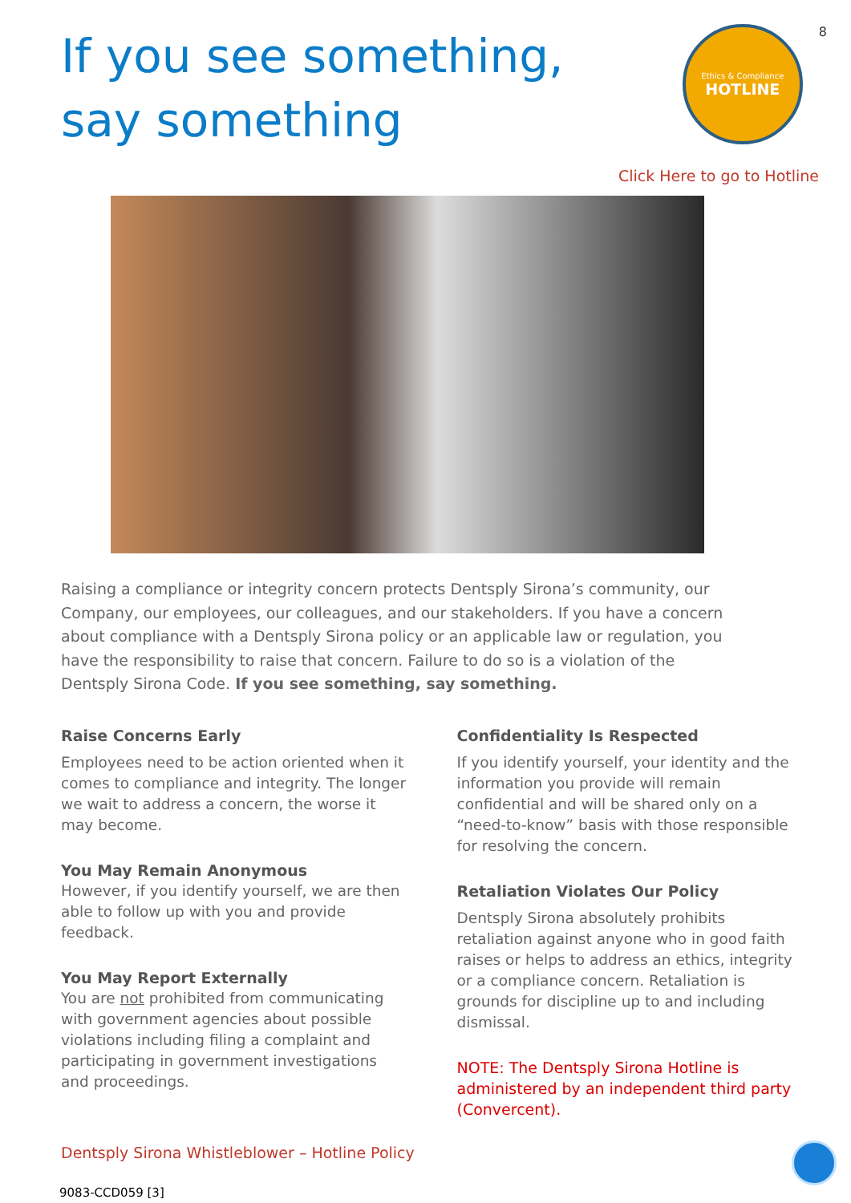If you see something,
say something
Ethics & Compliance
HOTLINE
8
Click Here to go to Hotline
Raising a compliance or integrity concern protects Dentsply Sirona’s community, our Company, our employees, our colleagues, and our stakeholders. If you have a concern about compliance with a Dentsply Sirona policy or an applicable law or regulation, you have the responsibility to raise that concern. Failure to do so is a violation of the Dentsply Sirona Code. If you see something, say something.
Raise Concerns Early
Employees need to be action oriented when it comes to compliance and integrity. The longer we wait to address a concern, the worse it may become.
You May Remain Anonymous
However, if you identify yourself, we are then able to follow up with you and provide feedback.
You May Report Externally
You are not prohibited from communicating with government agencies about possible violations including filing a complaint and participating in government investigations and proceedings.
Confidentiality Is Respected
If you identify yourself, your identity and the information you provide will remain confidential and will be shared only on a “need-to-know” basis with those responsible for resolving the concern.
Retaliation Violates Our Policy
Dentsply Sirona absolutely prohibits retaliation against anyone who in good faith raises or helps to address an ethics, integrity or a compliance concern. Retaliation is grounds for discipline up to and including dismissal.
NOTE: The Dentsply Sirona Hotline is administered by an independent third party (Convercent).
Dentsply Sirona Whistleblower – Hotline Policy
9083-CCD059 [3]